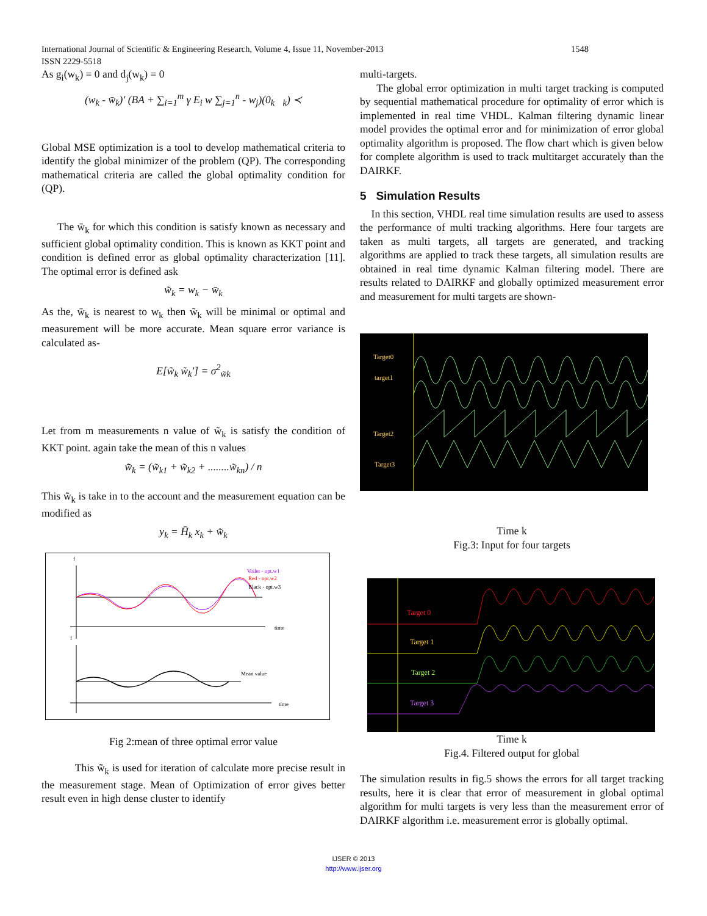International Journal of Scientific & Engineering Research, Volume 4, Issue 11, November-2013 1548
ISSN 2229-5518
As g<sub>i</sub>(w<sub>k</sub>) = 0 and d<sub>j</sub>(w<sub>k</sub>) = 0
(w<sub>k</sub> - w̄<sub>k</sub>)′ (BA + ∑<sub>i=1</sub><sup>m</sup> γ E<sub>i</sub> w ∑<sub>j=1</sub><sup>n</sup> - w<sub>j</sub>)(0<sub>k</sub> <sub>k</sub>) ≺
Global MSE optimization is a tool to develop mathematical criteria to identify the global minimizer of the problem (QP). The corresponding mathematical criteria are called the global optimality condition for (QP).
The w̄<sub>k</sub> for which this condition is satisfy known as necessary and sufficient global optimality condition. This is known as KKT point and condition is defined error as global optimality characterization [11]. The optimal error is defined ask
w̃<sub>k</sub> = w<sub>k</sub> − w̄<sub>k</sub>
As the, w̄<sub>k</sub> is nearest to w<sub>k</sub> then w̃<sub>k</sub> will be minimal or optimal and measurement will be more accurate. Mean square error variance is calculated as-
E[w̃<sub>k</sub> w̃<sub>k</sub>′] = σ<sup>2</sup><sub>w̃k</sub>
Let from m measurements n value of w̃<sub>k</sub> is satisfy the condition of KKT point. again take the mean of this n values
w̃̄<sub>k</sub> = (w̃<sub>k1</sub> + w̃<sub>k2</sub> + ........w̃<sub>kn</sub>) / n
This w̃̄<sub>k</sub> is take in to the account and the measurement equation can be modified as
y<sub>k</sub> = H̄<sub>k</sub> x<sub>k</sub> + w̃̄<sub>k</sub>
f
Voilet - opt.w1
Red - opt.w2
Black - opt.w3
time
f
Mean value
time
Fig 2:mean of three optimal error value
This w̃̄<sub>k</sub> is used for iteration of calculate more precise result in the measurement stage. Mean of Optimization of error gives better result even in high dense cluster to identify
multi-targets.
The global error optimization in multi target tracking is computed by sequential mathematical procedure for optimality of error which is implemented in real time VHDL. Kalman filtering dynamic linear model provides the optimal error and for minimization of error global optimality algorithm is proposed. The flow chart which is given below for complete algorithm is used to track multitarget accurately than the DAIRKF.
5 Simulation Results
In this section, VHDL real time simulation results are used to assess the performance of multi tracking algorithms. Here four targets are taken as multi targets, all targets are generated, and tracking algorithms are applied to track these targets, all simulation results are obtained in real time dynamic Kalman filtering model. There are results related to DAIRKF and globally optimized measurement error and measurement for multi targets are shown-
Target0
target1
Target2
Target3
Time k
Fig.3: Input for four targets
Target 0
Target 1
Target 2
Target 3
Time k
Fig.4. Filtered output for global
The simulation results in fig.5 shows the errors for all target tracking results, here it is clear that error of measurement in global optimal algorithm for multi targets is very less than the measurement error of DAIRKF algorithm i.e. measurement error is globally optimal.
IJSER © 2013
http://www.ijser.org